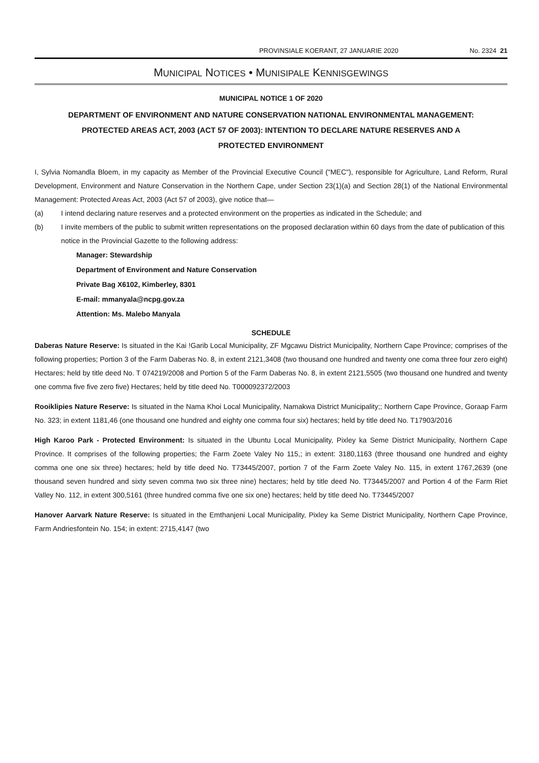PROVINSIALE KOERANT, 27 JANUARIE 2020 No. 2324 21
MUNICIPAL NOTICES • MUNISIPALE KENNISGEWINGS
MUNICIPAL NOTICE 1 OF 2020
DEPARTMENT OF ENVIRONMENT AND NATURE CONSERVATION NATIONAL ENVIRONMENTAL MANAGEMENT: PROTECTED AREAS ACT, 2003 (ACT 57 OF 2003): INTENTION TO DECLARE NATURE RESERVES AND A PROTECTED ENVIRONMENT
I, Sylvia Nomandla Bloem, in my capacity as Member of the Provincial Executive Council ("MEC"), responsible for Agriculture, Land Reform, Rural Development, Environment and Nature Conservation in the Northern Cape, under Section 23(1)(a) and Section 28(1) of the National Environmental Management: Protected Areas Act, 2003 (Act 57 of 2003), give notice that—
(a) I intend declaring nature reserves and a protected environment on the properties as indicated in the Schedule; and
(b) I invite members of the public to submit written representations on the proposed declaration within 60 days from the date of publication of this notice in the Provincial Gazette to the following address:
Manager: Stewardship
Department of Environment and Nature Conservation
Private Bag X6102, Kimberley, 8301
E-mail: mmanyala@ncpg.gov.za
Attention: Ms. Malebo Manyala
SCHEDULE
Daberas Nature Reserve: Is situated in the Kai !Garib Local Municipality, ZF Mgcawu District Municipality, Northern Cape Province; comprises of the following properties; Portion 3 of the Farm Daberas No. 8, in extent 2121,3408 (two thousand one hundred and twenty one coma three four zero eight) Hectares; held by title deed No. T 074219/2008 and Portion 5 of the Farm Daberas No. 8, in extent 2121,5505 (two thousand one hundred and twenty one comma five five zero five) Hectares; held by title deed No. T000092372/2003
Rooiklipies Nature Reserve: Is situated in the Nama Khoi Local Municipality, Namakwa District Municipality;; Northern Cape Province, Goraap Farm No. 323; in extent 1181,46 (one thousand one hundred and eighty one comma four six) hectares; held by title deed No. T17903/2016
High Karoo Park - Protected Environment: Is situated in the Ubuntu Local Municipality, Pixley ka Seme District Municipality, Northern Cape Province. It comprises of the following properties; the Farm Zoete Valey No 115,; in extent: 3180,1163 (three thousand one hundred and eighty comma one one six three) hectares; held by title deed No. T73445/2007, portion 7 of the Farm Zoete Valey No. 115, in extent 1767,2639 (one thousand seven hundred and sixty seven comma two six three nine) hectares; held by title deed No. T73445/2007 and Portion 4 of the Farm Riet Valley No. 112, in extent 300,5161 (three hundred comma five one six one) hectares; held by title deed No. T73445/2007
Hanover Aarvark Nature Reserve: Is situated in the Emthanjeni Local Municipality, Pixley ka Seme District Municipality, Northern Cape Province, Farm Andriesfontein No. 154; in extent: 2715,4147 (two